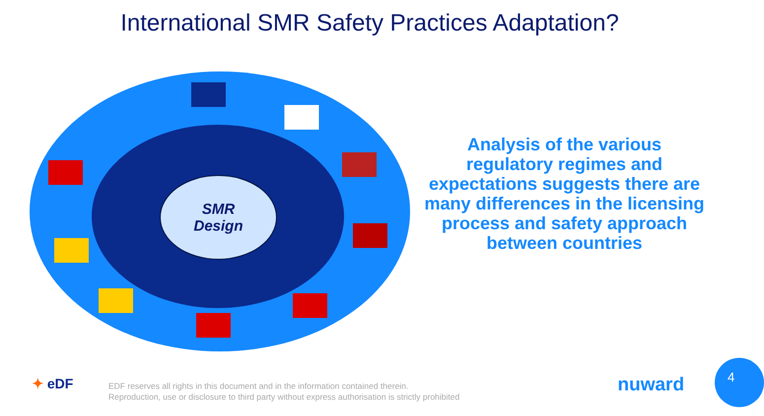International SMR Safety Practices Adaptation?
SMR
Design
Analysis of the various regulatory regimes and expectations suggests there are many differences in the licensing process and safety approach between countries
✦ eDF
EDF reserves all rights in this document and in the information contained therein.
Reproduction, use or disclosure to third party without express authorisation is strictly prohibited
nuward
4